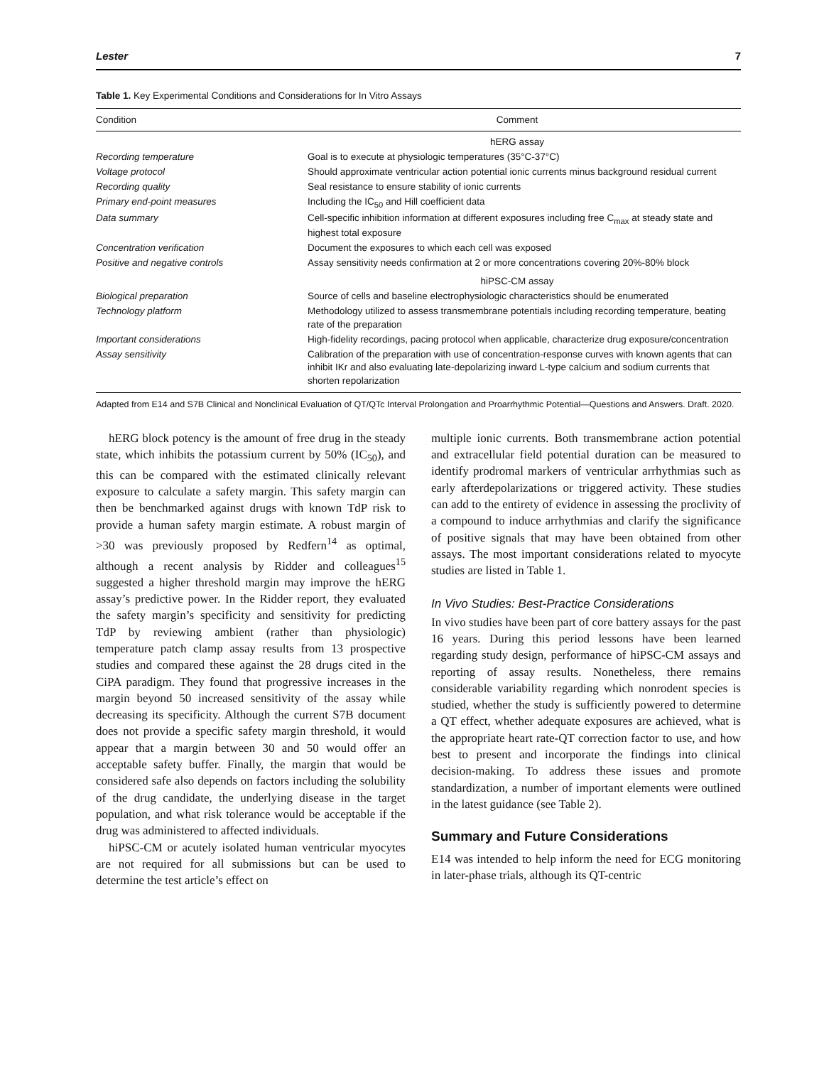Lester 7
Table 1. Key Experimental Conditions and Considerations for In Vitro Assays
| Condition | Comment |
| --- | --- |
| | hERG assay |
| Recording temperature | Goal is to execute at physiologic temperatures (35°C-37°C) |
| Voltage protocol | Should approximate ventricular action potential ionic currents minus background residual current |
| Recording quality | Seal resistance to ensure stability of ionic currents |
| Primary end-point measures | Including the IC<sub>50</sub> and Hill coefficient data |
| Data summary | Cell-specific inhibition information at different exposures including free C<sub>max</sub> at steady state and highest total exposure |
| Concentration verification | Document the exposures to which each cell was exposed |
| Positive and negative controls | Assay sensitivity needs confirmation at 2 or more concentrations covering 20%-80% block |
| | hiPSC-CM assay |
| Biological preparation | Source of cells and baseline electrophysiologic characteristics should be enumerated |
| Technology platform | Methodology utilized to assess transmembrane potentials including recording temperature, beating rate of the preparation |
| Important considerations | High-fidelity recordings, pacing protocol when applicable, characterize drug exposure/concentration |
| Assay sensitivity | Calibration of the preparation with use of concentration-response curves with known agents that can inhibit IKr and also evaluating late-depolarizing inward L-type calcium and sodium currents that shorten repolarization |
Adapted from E14 and S7B Clinical and Nonclinical Evaluation of QT/QTc Interval Prolongation and Proarrhythmic Potential—Questions and Answers. Draft. 2020.
hERG block potency is the amount of free drug in the steady state, which inhibits the potassium current by 50% (IC<sub>50</sub>), and this can be compared with the estimated clinically relevant exposure to calculate a safety margin. This safety margin can then be benchmarked against drugs with known TdP risk to provide a human safety margin estimate. A robust margin of >30 was previously proposed by Redfern<sup>14</sup> as optimal, although a recent analysis by Ridder and colleagues<sup>15</sup> suggested a higher threshold margin may improve the hERG assay’s predictive power. In the Ridder report, they evaluated the safety margin’s specificity and sensitivity for predicting TdP by reviewing ambient (rather than physiologic) temperature patch clamp assay results from 13 prospective studies and compared these against the 28 drugs cited in the CiPA paradigm. They found that progressive increases in the margin beyond 50 increased sensitivity of the assay while decreasing its specificity. Although the current S7B document does not provide a specific safety margin threshold, it would appear that a margin between 30 and 50 would offer an acceptable safety buffer. Finally, the margin that would be considered safe also depends on factors including the solubility of the drug candidate, the underlying disease in the target population, and what risk tolerance would be acceptable if the drug was administered to affected individuals.
hiPSC-CM or acutely isolated human ventricular myocytes are not required for all submissions but can be used to determine the test article’s effect on
multiple ionic currents. Both transmembrane action potential and extracellular field potential duration can be measured to identify prodromal markers of ventricular arrhythmias such as early afterdepolarizations or triggered activity. These studies can add to the entirety of evidence in assessing the proclivity of a compound to induce arrhythmias and clarify the significance of positive signals that may have been obtained from other assays. The most important considerations related to myocyte studies are listed in Table 1.
In Vivo Studies: Best-Practice Considerations
In vivo studies have been part of core battery assays for the past 16 years. During this period lessons have been learned regarding study design, performance of hiPSC-CM assays and reporting of assay results. Nonetheless, there remains considerable variability regarding which nonrodent species is studied, whether the study is sufficiently powered to determine a QT effect, whether adequate exposures are achieved, what is the appropriate heart rate-QT correction factor to use, and how best to present and incorporate the findings into clinical decision-making. To address these issues and promote standardization, a number of important elements were outlined in the latest guidance (see Table 2).
Summary and Future Considerations
E14 was intended to help inform the need for ECG monitoring in later-phase trials, although its QT-centric